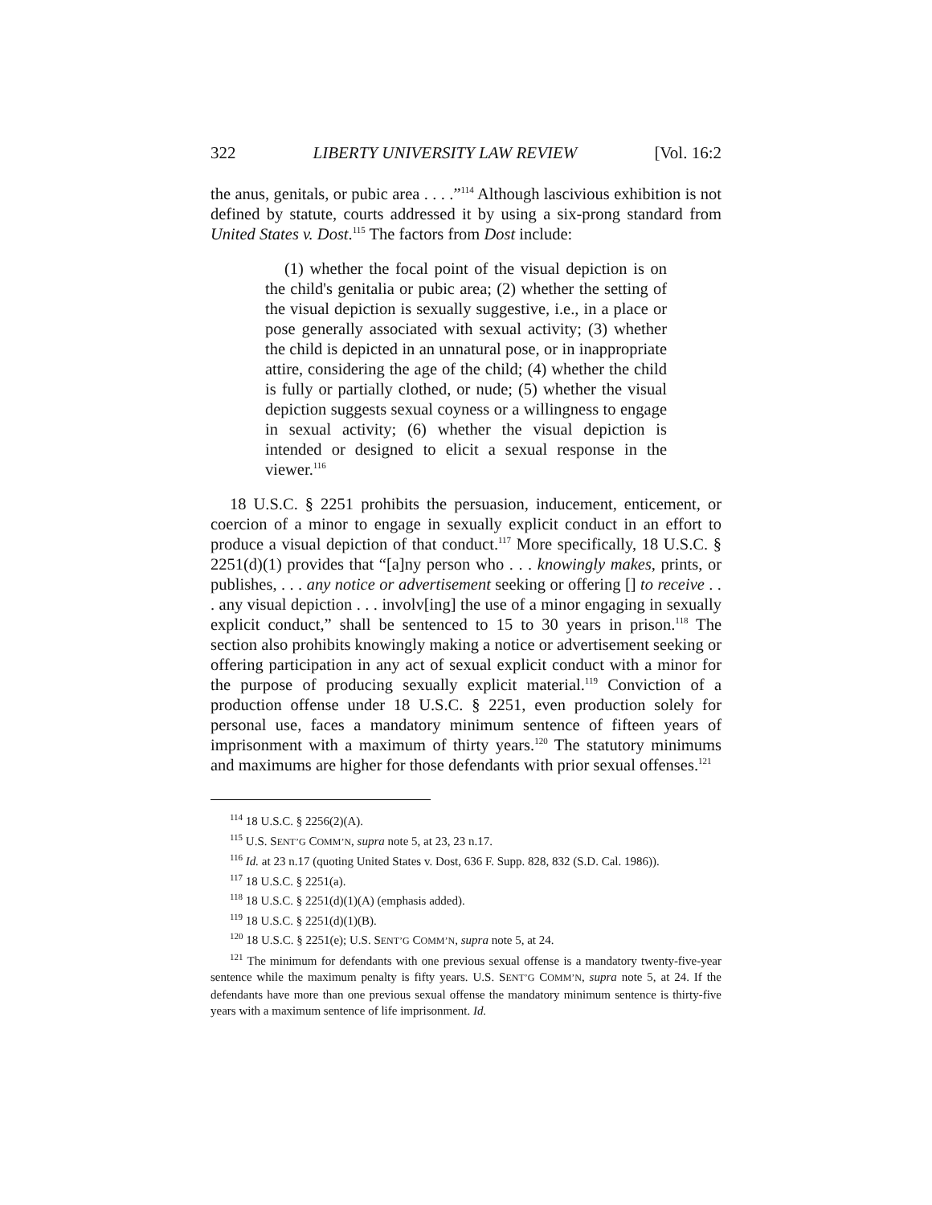322 LIBERTY UNIVERSITY LAW REVIEW [Vol. 16:2
the anus, genitals, or pubic area . . . .”<sup>114</sup> Although lascivious exhibition is not defined by statute, courts addressed it by using a six-prong standard from United States v. Dost.<sup>115</sup> The factors from Dost include:
(1) whether the focal point of the visual depiction is on the child's genitalia or pubic area; (2) whether the setting of the visual depiction is sexually suggestive, i.e., in a place or pose generally associated with sexual activity; (3) whether the child is depicted in an unnatural pose, or in inappropriate attire, considering the age of the child; (4) whether the child is fully or partially clothed, or nude; (5) whether the visual depiction suggests sexual coyness or a willingness to engage in sexual activity; (6) whether the visual depiction is intended or designed to elicit a sexual response in the viewer.<sup>116</sup>
18 U.S.C. § 2251 prohibits the persuasion, inducement, enticement, or coercion of a minor to engage in sexually explicit conduct in an effort to produce a visual depiction of that conduct.<sup>117</sup> More specifically, 18 U.S.C. § 2251(d)(1) provides that “[a]ny person who . . . knowingly makes, prints, or publishes, . . . any notice or advertisement seeking or offering [] to receive . . . any visual depiction . . . involv[ing] the use of a minor engaging in sexually explicit conduct,” shall be sentenced to 15 to 30 years in prison.<sup>118</sup> The section also prohibits knowingly making a notice or advertisement seeking or offering participation in any act of sexual explicit conduct with a minor for the purpose of producing sexually explicit material.<sup>119</sup> Conviction of a production offense under 18 U.S.C. § 2251, even production solely for personal use, faces a mandatory minimum sentence of fifteen years of imprisonment with a maximum of thirty years.<sup>120</sup> The statutory minimums and maximums are higher for those defendants with prior sexual offenses.<sup>121</sup>
<sup>114</sup> 18 U.S.C. § 2256(2)(A).
<sup>115</sup> U.S. SENT’G COMM’N, supra note 5, at 23, 23 n.17.
<sup>116</sup> Id. at 23 n.17 (quoting United States v. Dost, 636 F. Supp. 828, 832 (S.D. Cal. 1986)).
<sup>117</sup> 18 U.S.C. § 2251(a).
<sup>118</sup> 18 U.S.C. § 2251(d)(1)(A) (emphasis added).
<sup>119</sup> 18 U.S.C. § 2251(d)(1)(B).
<sup>120</sup> 18 U.S.C. § 2251(e); U.S. SENT’G COMM’N, supra note 5, at 24.
<sup>121</sup> The minimum for defendants with one previous sexual offense is a mandatory twenty-five-year sentence while the maximum penalty is fifty years. U.S. SENT’G COMM’N, supra note 5, at 24. If the defendants have more than one previous sexual offense the mandatory minimum sentence is thirty-five years with a maximum sentence of life imprisonment. Id.